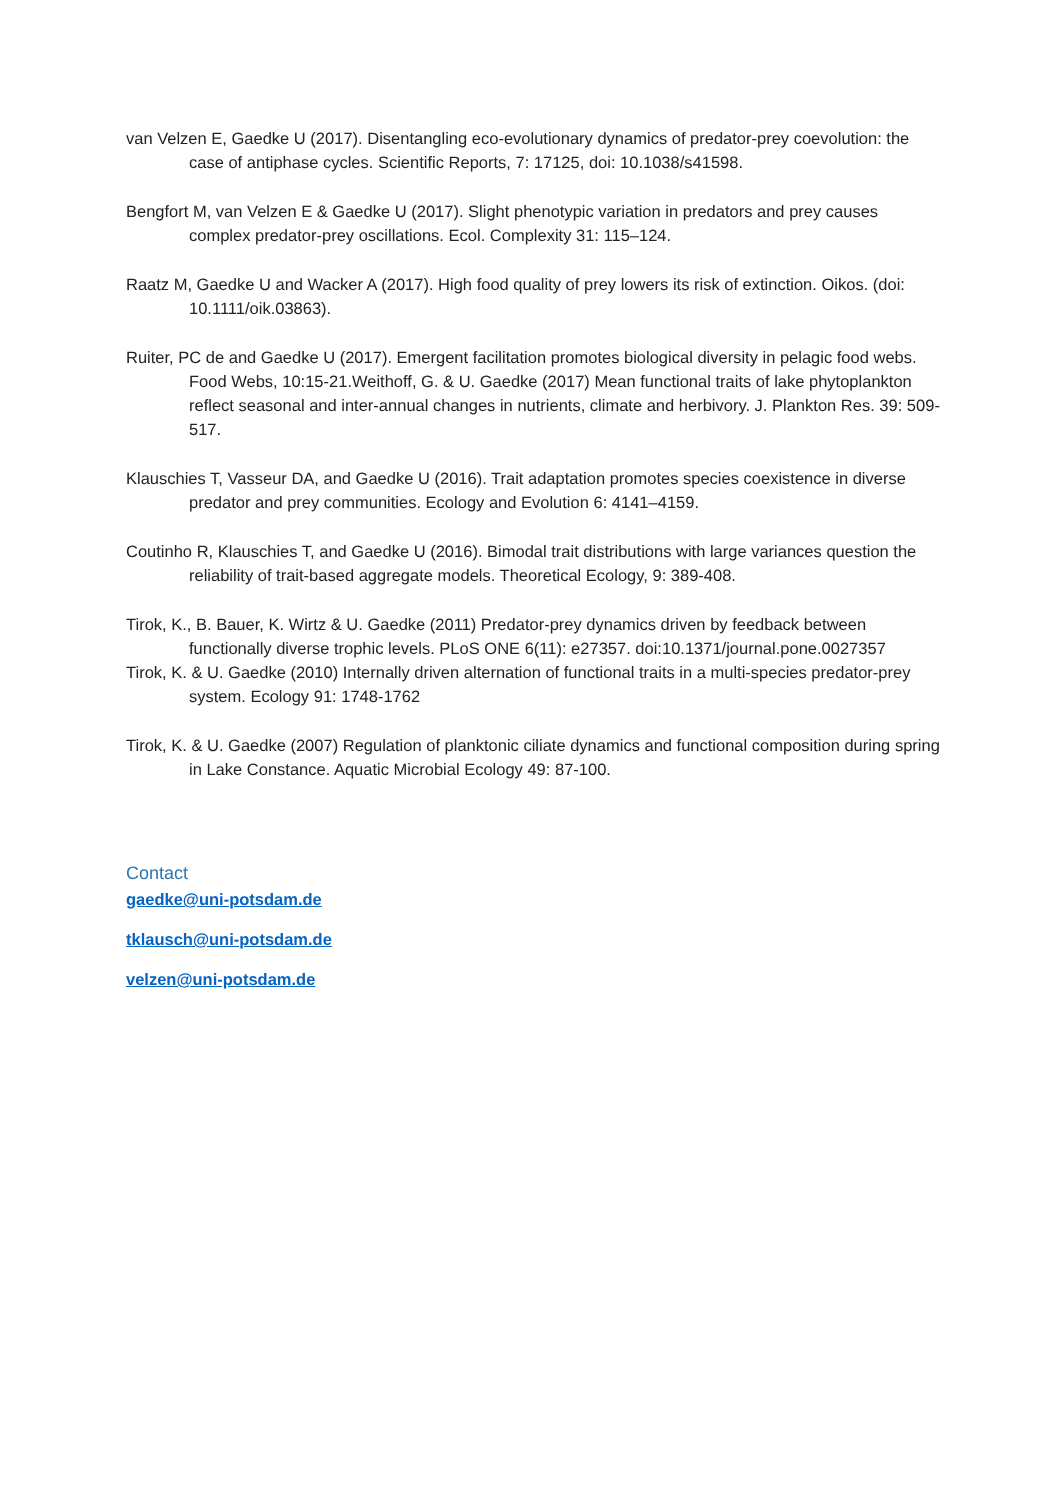van Velzen E, Gaedke U (2017). Disentangling eco-evolutionary dynamics of predator-prey coevolution: the case of antiphase cycles. Scientific Reports, 7: 17125, doi: 10.1038/s41598.
Bengfort M, van Velzen E & Gaedke U (2017). Slight phenotypic variation in predators and prey causes complex predator-prey oscillations. Ecol. Complexity 31: 115–124.
Raatz M, Gaedke U and Wacker A (2017). High food quality of prey lowers its risk of extinction. Oikos. (doi: 10.1111/oik.03863).
Ruiter, PC de and Gaedke U (2017). Emergent facilitation promotes biological diversity in pelagic food webs. Food Webs, 10:15-21.Weithoff, G. & U. Gaedke (2017) Mean functional traits of lake phytoplankton reflect seasonal and inter-annual changes in nutrients, climate and herbivory. J. Plankton Res. 39: 509-517.
Klauschies T, Vasseur DA, and Gaedke U (2016). Trait adaptation promotes species coexistence in diverse predator and prey communities. Ecology and Evolution 6: 4141–4159.
Coutinho R, Klauschies T, and Gaedke U (2016). Bimodal trait distributions with large variances question the reliability of trait-based aggregate models. Theoretical Ecology, 9: 389-408.
Tirok, K., B. Bauer, K. Wirtz & U. Gaedke (2011) Predator-prey dynamics driven by feedback between functionally diverse trophic levels. PLoS ONE 6(11): e27357. doi:10.1371/journal.pone.0027357
Tirok, K. & U. Gaedke (2010) Internally driven alternation of functional traits in a multi-species predator-prey system. Ecology 91: 1748-1762
Tirok, K. & U. Gaedke (2007) Regulation of planktonic ciliate dynamics and functional composition during spring in Lake Constance. Aquatic Microbial Ecology 49: 87-100.
Contact
gaedke@uni-potsdam.de
tklausch@uni-potsdam.de
velzen@uni-potsdam.de